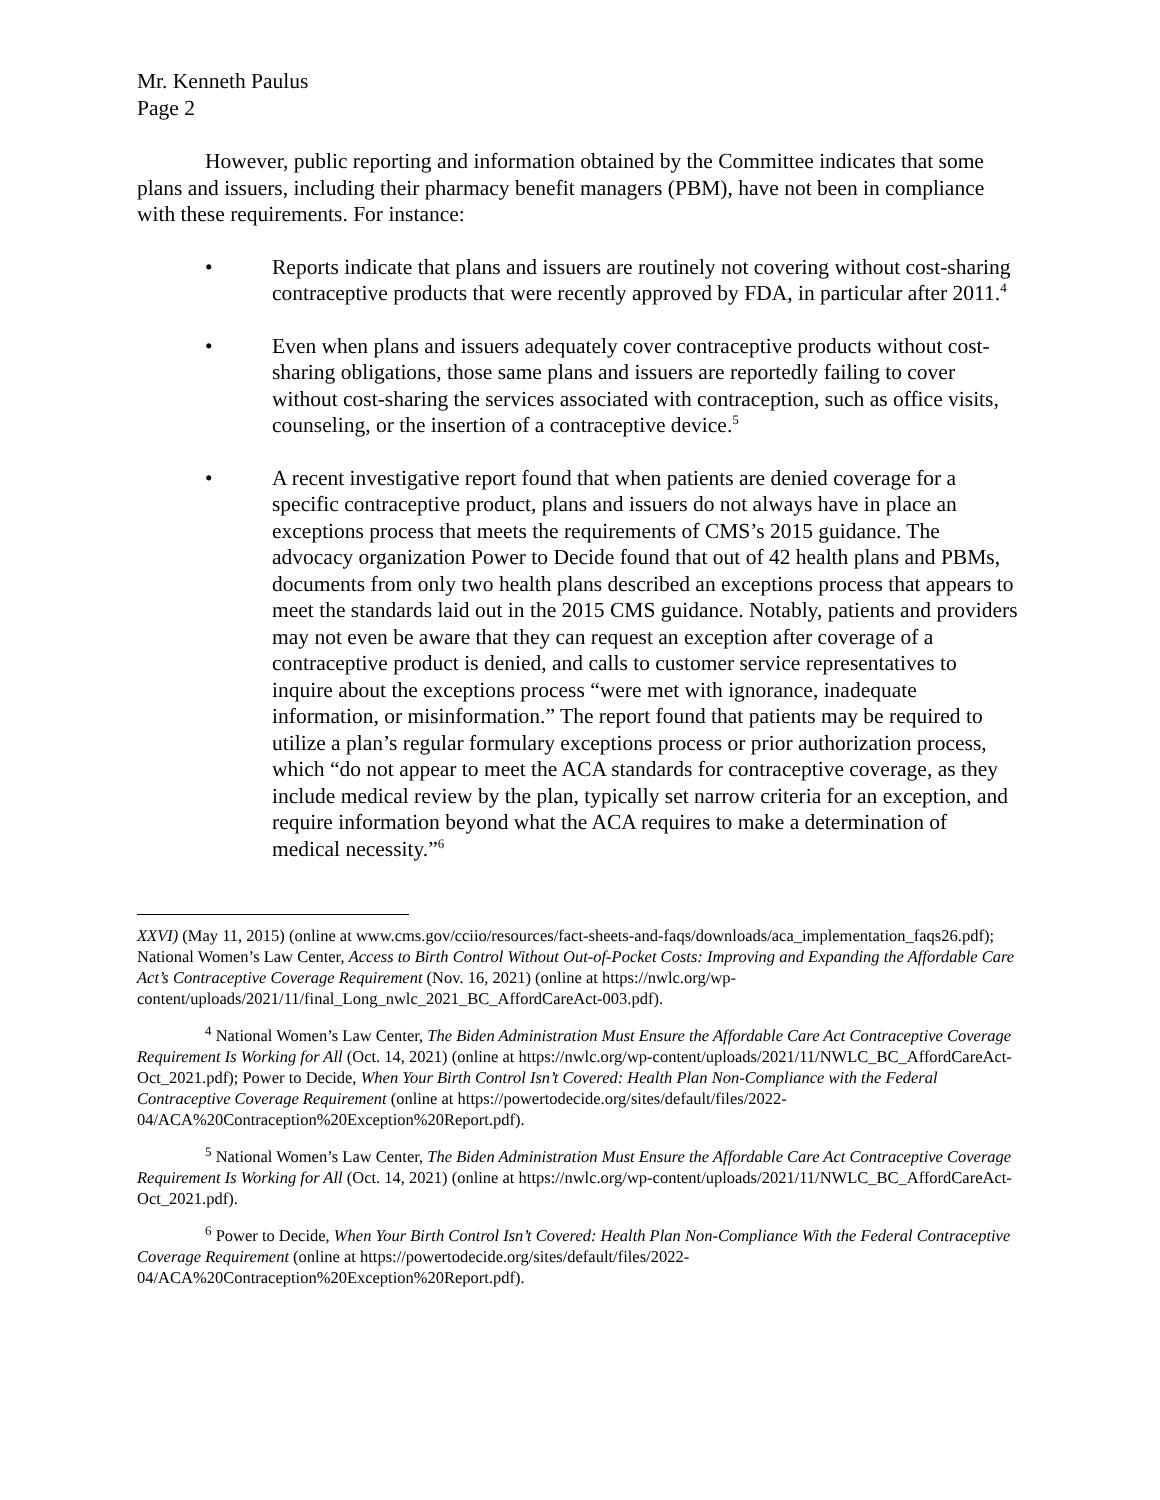Mr. Kenneth Paulus
Page 2
However, public reporting and information obtained by the Committee indicates that some plans and issuers, including their pharmacy benefit managers (PBM), have not been in compliance with these requirements. For instance:
• Reports indicate that plans and issuers are routinely not covering without cost-sharing contraceptive products that were recently approved by FDA, in particular after 2011.<sup>4</sup>
• Even when plans and issuers adequately cover contraceptive products without cost-sharing obligations, those same plans and issuers are reportedly failing to cover without cost-sharing the services associated with contraception, such as office visits, counseling, or the insertion of a contraceptive device.<sup>5</sup>
• A recent investigative report found that when patients are denied coverage for a specific contraceptive product, plans and issuers do not always have in place an exceptions process that meets the requirements of CMS’s 2015 guidance. The advocacy organization Power to Decide found that out of 42 health plans and PBMs, documents from only two health plans described an exceptions process that appears to meet the standards laid out in the 2015 CMS guidance. Notably, patients and providers may not even be aware that they can request an exception after coverage of a contraceptive product is denied, and calls to customer service representatives to inquire about the exceptions process “were met with ignorance, inadequate information, or misinformation.” The report found that patients may be required to utilize a plan’s regular formulary exceptions process or prior authorization process, which “do not appear to meet the ACA standards for contraceptive coverage, as they include medical review by the plan, typically set narrow criteria for an exception, and require information beyond what the ACA requires to make a determination of medical necessity.”<sup>6</sup>
XXVI) (May 11, 2015) (online at www.cms.gov/cciio/resources/fact-sheets-and-faqs/downloads/aca_implementation_faqs26.pdf); National Women’s Law Center, Access to Birth Control Without Out-of-Pocket Costs: Improving and Expanding the Affordable Care Act’s Contraceptive Coverage Requirement (Nov. 16, 2021) (online at https://nwlc.org/wp-content/uploads/2021/11/final_Long_nwlc_2021_BC_AffordCareAct-003.pdf).
<sup>4</sup> National Women’s Law Center, The Biden Administration Must Ensure the Affordable Care Act Contraceptive Coverage Requirement Is Working for All (Oct. 14, 2021) (online at https://nwlc.org/wp-content/uploads/2021/11/NWLC_BC_AffordCareAct-Oct_2021.pdf); Power to Decide, When Your Birth Control Isn’t Covered: Health Plan Non-Compliance with the Federal Contraceptive Coverage Requirement (online at https://powertodecide.org/sites/default/files/2022-04/ACA%20Contraception%20Exception%20Report.pdf).
<sup>5</sup> National Women’s Law Center, The Biden Administration Must Ensure the Affordable Care Act Contraceptive Coverage Requirement Is Working for All (Oct. 14, 2021) (online at https://nwlc.org/wp-content/uploads/2021/11/NWLC_BC_AffordCareAct-Oct_2021.pdf).
<sup>6</sup> Power to Decide, When Your Birth Control Isn’t Covered: Health Plan Non-Compliance With the Federal Contraceptive Coverage Requirement (online at https://powertodecide.org/sites/default/files/2022-04/ACA%20Contraception%20Exception%20Report.pdf).